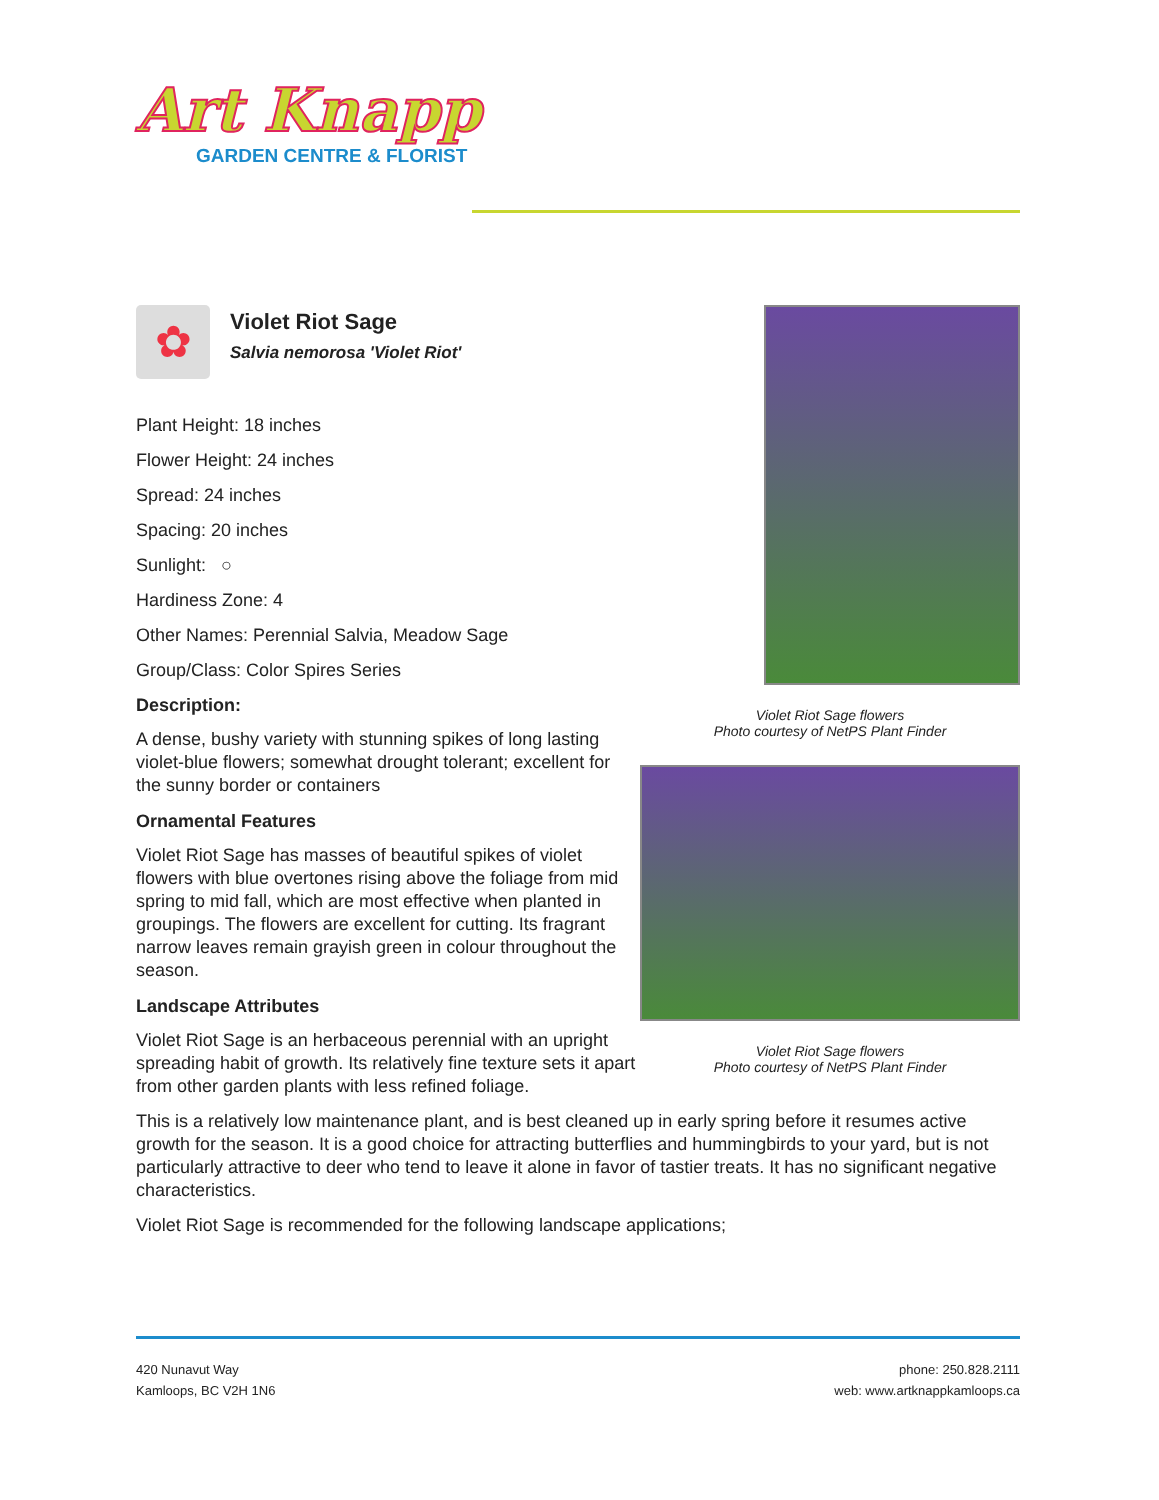Art Knapp
GARDEN CENTRE & FLORIST
Violet Riot Sage flowers
Photo courtesy of NetPS Plant Finder
Violet Riot Sage flowers
Photo courtesy of NetPS Plant Finder
✿
Violet Riot Sage
Salvia nemorosa 'Violet Riot'
Plant Height: 18 inches
Flower Height: 24 inches
Spread: 24 inches
Spacing: 20 inches
Sunlight: ○
Hardiness Zone: 4
Other Names: Perennial Salvia, Meadow Sage
Group/Class: Color Spires Series
Description:
A dense, bushy variety with stunning spikes of long lasting violet-blue flowers; somewhat drought tolerant; excellent for the sunny border or containers
Ornamental Features
Violet Riot Sage has masses of beautiful spikes of violet flowers with blue overtones rising above the foliage from mid spring to mid fall, which are most effective when planted in groupings. The flowers are excellent for cutting. Its fragrant narrow leaves remain grayish green in colour throughout the season.
Landscape Attributes
Violet Riot Sage is an herbaceous perennial with an upright spreading habit of growth. Its relatively fine texture sets it apart from other garden plants with less refined foliage.
This is a relatively low maintenance plant, and is best cleaned up in early spring before it resumes active growth for the season. It is a good choice for attracting butterflies and hummingbirds to your yard, but is not particularly attractive to deer who tend to leave it alone in favor of tastier treats. It has no significant negative characteristics.
Violet Riot Sage is recommended for the following landscape applications;
420 Nunavut Way
Kamloops, BC V2H 1N6
phone: 250.828.2111
web: www.artknappkamloops.ca